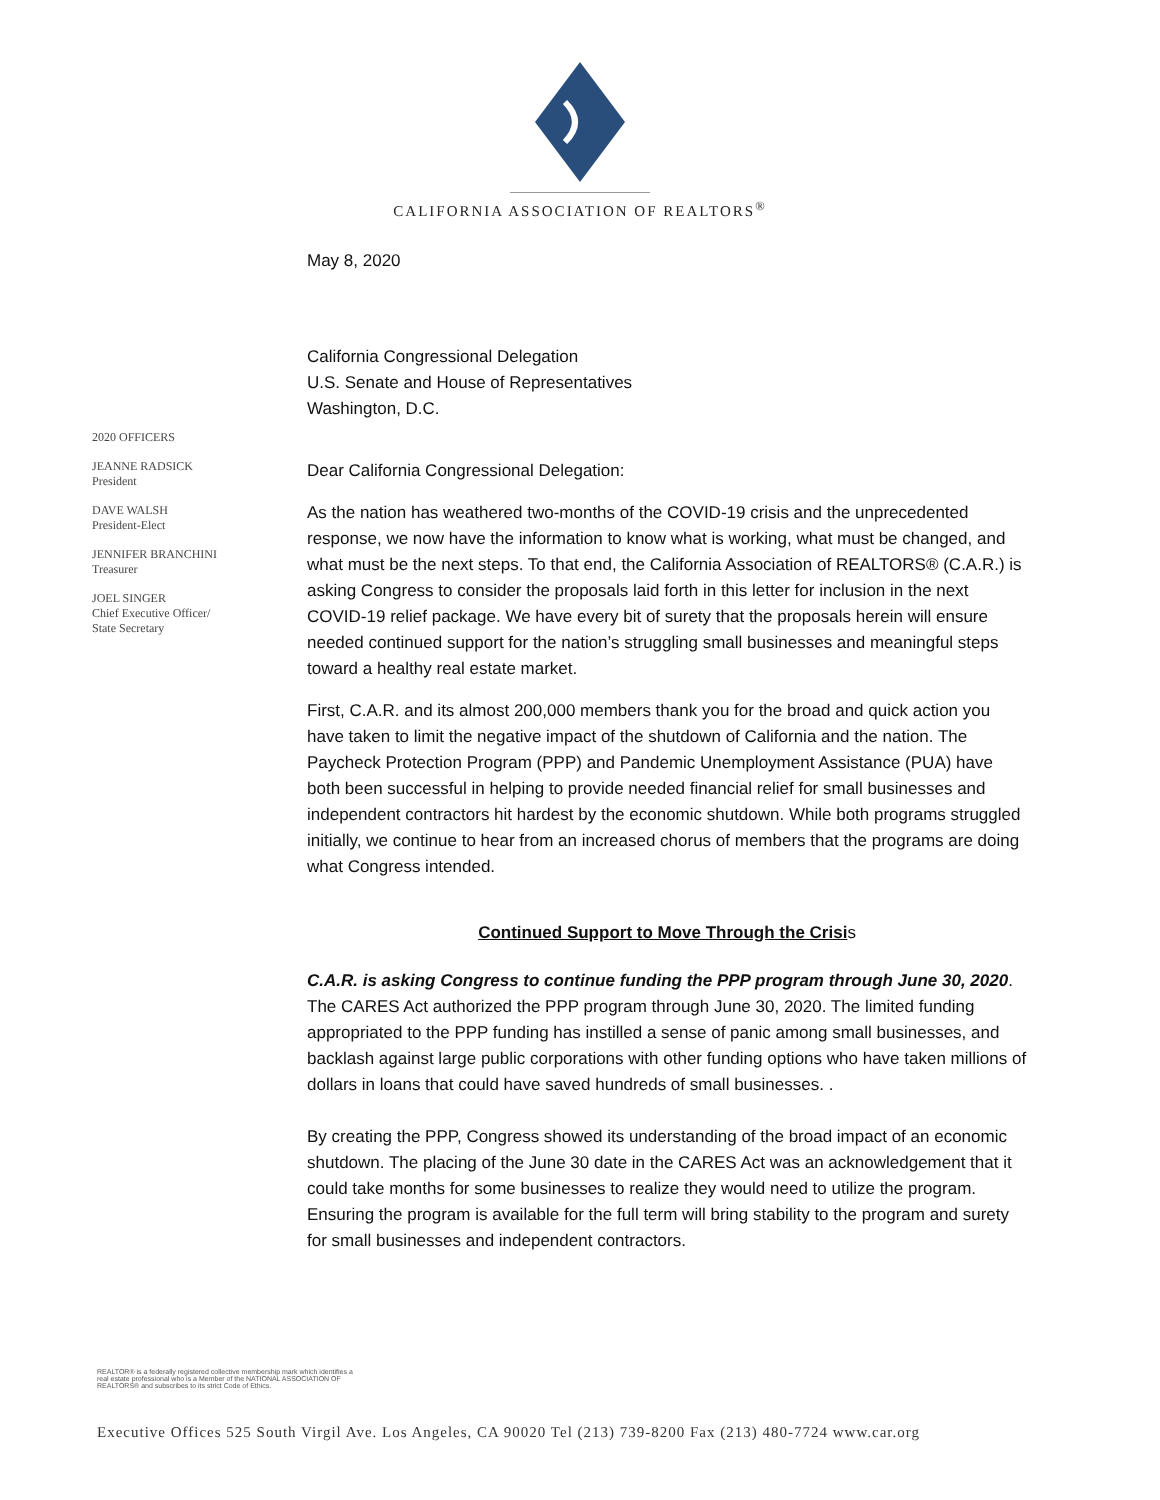CALIFORNIA ASSOCIATION OF REALTORS<sup>®</sup>
2020 OFFICERS
JEANNE RADSICK
President
DAVE WALSH
President-Elect
JENNIFER BRANCHINI
Treasurer
JOEL SINGER
Chief Executive Officer/
State Secretary
May 8, 2020
California Congressional Delegation
U.S. Senate and House of Representatives
Washington, D.C.
Dear California Congressional Delegation:
As the nation has weathered two-months of the COVID-19 crisis and the unprecedented response, we now have the information to know what is working, what must be changed, and what must be the next steps. To that end, the California Association of REALTORS® (C.A.R.) is asking Congress to consider the proposals laid forth in this letter for inclusion in the next COVID-19 relief package. We have every bit of surety that the proposals herein will ensure needed continued support for the nation’s struggling small businesses and meaningful steps toward a healthy real estate market.
First, C.A.R. and its almost 200,000 members thank you for the broad and quick action you have taken to limit the negative impact of the shutdown of California and the nation. The Paycheck Protection Program (PPP) and Pandemic Unemployment Assistance (PUA) have both been successful in helping to provide needed financial relief for small businesses and independent contractors hit hardest by the economic shutdown. While both programs struggled initially, we continue to hear from an increased chorus of members that the programs are doing what Congress intended.
Continued Support to Move Through the Crisis
C.A.R. is asking Congress to continue funding the PPP program through June 30, 2020. The CARES Act authorized the PPP program through June 30, 2020. The limited funding appropriated to the PPP funding has instilled a sense of panic among small businesses, and backlash against large public corporations with other funding options who have taken millions of dollars in loans that could have saved hundreds of small businesses. .
By creating the PPP, Congress showed its understanding of the broad impact of an economic shutdown. The placing of the June 30 date in the CARES Act was an acknowledgement that it could take months for some businesses to realize they would need to utilize the program. Ensuring the program is available for the full term will bring stability to the program and surety for small businesses and independent contractors.
REALTOR® is a federally registered collective membership mark which identifies a
real estate professional who is a Member of the NATIONAL ASSOCIATION OF
REALTORS® and subscribes to its strict Code of Ethics.
Executive Offices 525 South Virgil Ave. Los Angeles, CA 90020 Tel (213) 739-8200 Fax (213) 480-7724 www.car.org